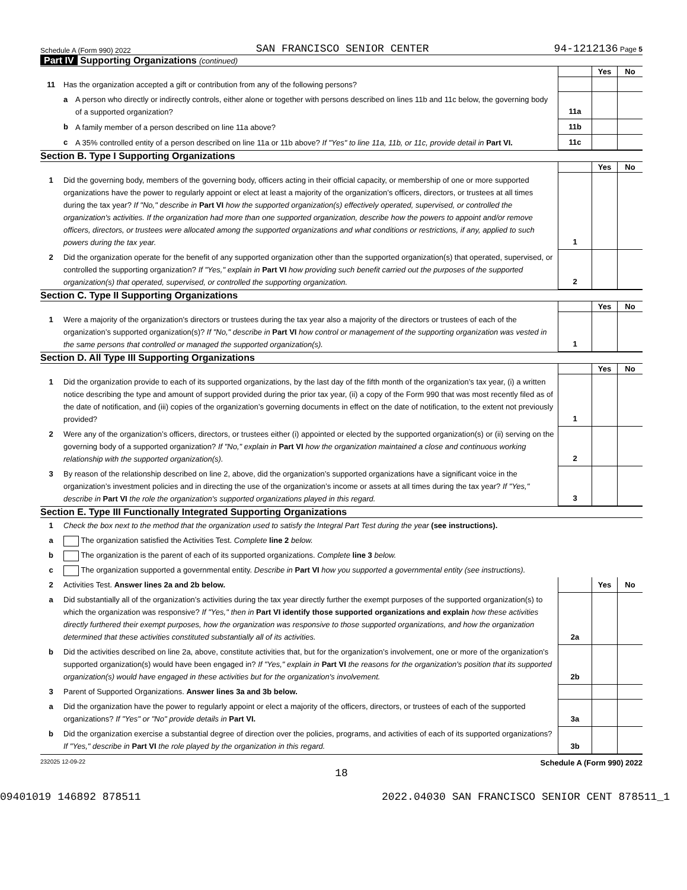Schedule A (Form 990) 2022 SAN FRANCISCO SENIOR CENTER 94-1212136 Page 5
Part IV Supporting Organizations (continued)
| | | | | Yes | No |
| 11 | Has the organization accepted a gift or contribution from any of the following persons? | | | | |
| | a | A person who directly or indirectly controls, either alone or together with persons described on lines 11b and 11c below, the governing body of a supported organization? | 11a | | |
| | b | A family member of a person described on line 11a above? | 11b | | |
| | c | A 35% controlled entity of a person described on line 11a or 11b above? If "Yes" to line 11a, 11b, or 11c, provide detail in Part VI. | 11c | | |
Section B. Type I Supporting Organizations
| | | | Yes | No |
| 1 | Did the governing body, members of the governing body, officers acting in their official capacity, or membership of one or more supported organizations have the power to regularly appoint or elect at least a majority of the organization’s officers, directors, or trustees at all times during the tax year? If "No," describe in Part VI how the supported organization(s) effectively operated, supervised, or controlled the organization's activities. If the organization had more than one supported organization, describe how the powers to appoint and/or remove officers, directors, or trustees were allocated among the supported organizations and what conditions or restrictions, if any, applied to such powers during the tax year. | 1 | | |
| 2 | Did the organization operate for the benefit of any supported organization other than the supported organization(s) that operated, supervised, or controlled the supporting organization? If "Yes," explain in Part VI how providing such benefit carried out the purposes of the supported organization(s) that operated, supervised, or controlled the supporting organization. | 2 | | |
Section C. Type II Supporting Organizations
| | | | Yes | No |
| 1 | Were a majority of the organization’s directors or trustees during the tax year also a majority of the directors or trustees of each of the organization’s supported organization(s)? If "No," describe in Part VI how control or management of the supporting organization was vested in the same persons that controlled or managed the supported organization(s). | 1 | | |
Section D. All Type III Supporting Organizations
| | | | Yes | No |
| 1 | Did the organization provide to each of its supported organizations, by the last day of the fifth month of the organization’s tax year, (i) a written notice describing the type and amount of support provided during the prior tax year, (ii) a copy of the Form 990 that was most recently filed as of the date of notification, and (iii) copies of the organization’s governing documents in effect on the date of notification, to the extent not previously provided? | 1 | | |
| 2 | Were any of the organization’s officers, directors, or trustees either (i) appointed or elected by the supported organization(s) or (ii) serving on the governing body of a supported organization? If "No," explain in Part VI how the organization maintained a close and continuous working relationship with the supported organization(s). | 2 | | |
| 3 | By reason of the relationship described on line 2, above, did the organization’s supported organizations have a significant voice in the organization’s investment policies and in directing the use of the organization’s income or assets at all times during the tax year? If "Yes," describe in Part VI the role the organization's supported organizations played in this regard. | 3 | | |
Section E. Type III Functionally Integrated Supporting Organizations
| 1 | Check the box next to the method that the organization used to satisfy the Integral Part Test during the year (see instructions). | | | |
| a | The organization satisfied the Activities Test. Complete line 2 below. | | | |
| b | The organization is the parent of each of its supported organizations. Complete line 3 below. | | | |
| c | The organization supported a governmental entity. Describe in Part VI how you supported a governmental entity (see instructions). | | | |
| 2 | Activities Test. Answer lines 2a and 2b below. | | Yes | No |
| a | Did substantially all of the organization’s activities during the tax year directly further the exempt purposes of the supported organization(s) to which the organization was responsive? If "Yes," then in Part VI identify those supported organizations and explain how these activities directly furthered their exempt purposes, how the organization was responsive to those supported organizations, and how the organization determined that these activities constituted substantially all of its activities. | 2a | | |
| b | Did the activities described on line 2a, above, constitute activities that, but for the organization’s involvement, one or more of the organization’s supported organization(s) would have been engaged in? If "Yes," explain in Part VI the reasons for the organization's position that its supported organization(s) would have engaged in these activities but for the organization's involvement. | 2b | | |
| 3 | Parent of Supported Organizations. Answer lines 3a and 3b below. | | | |
| a | Did the organization have the power to regularly appoint or elect a majority of the officers, directors, or trustees of each of the supported organizations? If "Yes" or "No" provide details in Part VI. | 3a | | |
| b | Did the organization exercise a substantial degree of direction over the policies, programs, and activities of each of its supported organizations? If "Yes," describe in Part VI the role played by the organization in this regard. | 3b | | |
232025 12-09-22 Schedule A (Form 990) 2022
18
09401019 146892 878511 2022.04030 SAN FRANCISCO SENIOR CENT 878511_1